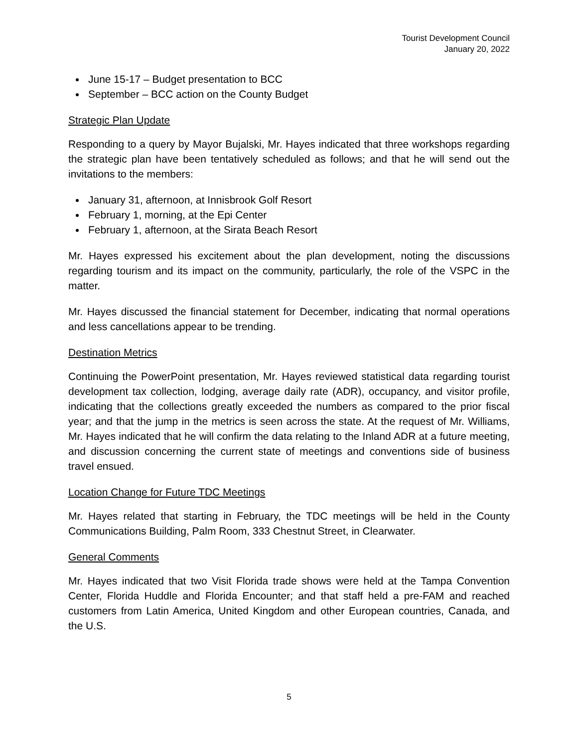Tourist Development Council
January 20, 2022
June 15-17 – Budget presentation to BCC
September – BCC action on the County Budget
Strategic Plan Update
Responding to a query by Mayor Bujalski, Mr. Hayes indicated that three workshops regarding the strategic plan have been tentatively scheduled as follows; and that he will send out the invitations to the members:
January 31, afternoon, at Innisbrook Golf Resort
February 1, morning, at the Epi Center
February 1, afternoon, at the Sirata Beach Resort
Mr. Hayes expressed his excitement about the plan development, noting the discussions regarding tourism and its impact on the community, particularly, the role of the VSPC in the matter.
Mr. Hayes discussed the financial statement for December, indicating that normal operations and less cancellations appear to be trending.
Destination Metrics
Continuing the PowerPoint presentation, Mr. Hayes reviewed statistical data regarding tourist development tax collection, lodging, average daily rate (ADR), occupancy, and visitor profile, indicating that the collections greatly exceeded the numbers as compared to the prior fiscal year; and that the jump in the metrics is seen across the state. At the request of Mr. Williams, Mr. Hayes indicated that he will confirm the data relating to the Inland ADR at a future meeting, and discussion concerning the current state of meetings and conventions side of business travel ensued.
Location Change for Future TDC Meetings
Mr. Hayes related that starting in February, the TDC meetings will be held in the County Communications Building, Palm Room, 333 Chestnut Street, in Clearwater.
General Comments
Mr. Hayes indicated that two Visit Florida trade shows were held at the Tampa Convention Center, Florida Huddle and Florida Encounter; and that staff held a pre-FAM and reached customers from Latin America, United Kingdom and other European countries, Canada, and the U.S.
5